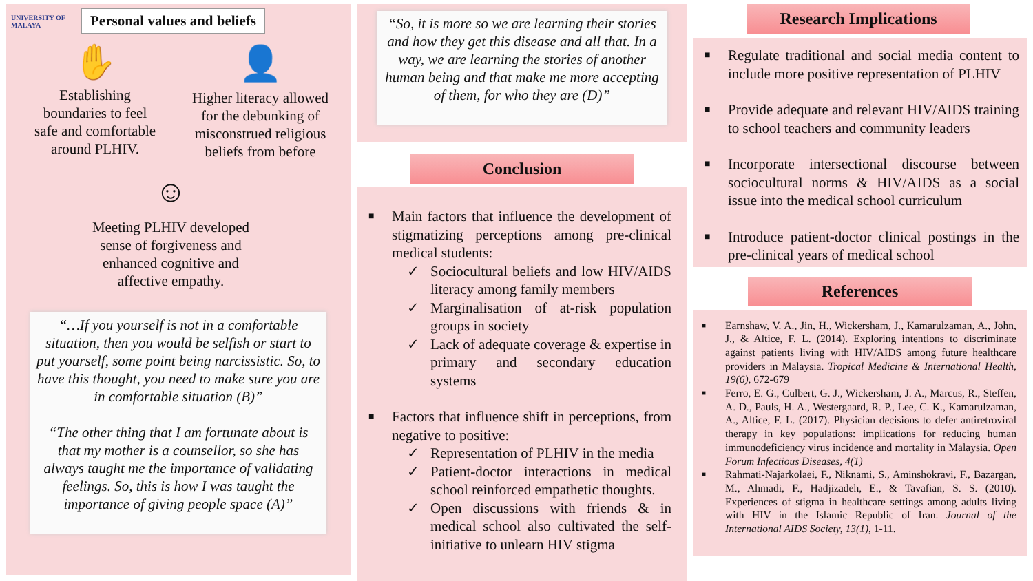UNIVERSITY OF MALAYA
Personal values and beliefs
✋
Establishing
boundaries to feel
safe and comfortable
around PLHIV.
👤
Higher literacy allowed
for the debunking of
misconstrued religious
beliefs from before
☺
Meeting PLHIV developed
sense of forgiveness and
enhanced cognitive and
affective empathy.
“…If you yourself is not in a comfortable situation, then you would be selfish or start to put yourself, some point being narcissistic. So, to have this thought, you need to make sure you are in comfortable situation (B)”
“The other thing that I am fortunate about is that my mother is a counsellor, so she has always taught me the importance of validating feelings. So, this is how I was taught the importance of giving people space (A)”
“So, it is more so we are learning their stories and how they get this disease and all that. In a way, we are learning the stories of another human being and that make me more accepting of them, for who they are (D)”
Conclusion
■ Main factors that influence the development of stigmatizing perceptions among pre-clinical medical students:
✓ Sociocultural beliefs and low HIV/AIDS literacy among family members
✓ Marginalisation of at-risk population groups in society
✓ Lack of adequate coverage & expertise in primary and secondary education systems
■ Factors that influence shift in perceptions, from negative to positive:
✓ Representation of PLHIV in the media
✓ Patient-doctor interactions in medical school reinforced empathetic thoughts.
✓ Open discussions with friends & in medical school also cultivated the self-initiative to unlearn HIV stigma
Research Implications
■ Regulate traditional and social media content to include more positive representation of PLHIV
■ Provide adequate and relevant HIV/AIDS training to school teachers and community leaders
■ Incorporate intersectional discourse between sociocultural norms & HIV/AIDS as a social issue into the medical school curriculum
■ Introduce patient-doctor clinical postings in the pre-clinical years of medical school
References
■ Earnshaw, V. A., Jin, H., Wickersham, J., Kamarulzaman, A., John, J., & Altice, F. L. (2014). Exploring intentions to discriminate against patients living with HIV/AIDS among future healthcare providers in Malaysia. Tropical Medicine & International Health, 19(6), 672-679
■ Ferro, E. G., Culbert, G. J., Wickersham, J. A., Marcus, R., Steffen, A. D., Pauls, H. A., Westergaard, R. P., Lee, C. K., Kamarulzaman, A., Altice, F. L. (2017). Physician decisions to defer antiretroviral therapy in key populations: implications for reducing human immunodeficiency virus incidence and mortality in Malaysia. Open Forum Infectious Diseases, 4(1)
■ Rahmati-Najarkolaei, F., Niknami, S., Aminshokravi, F., Bazargan, M., Ahmadi, F., Hadjizadeh, E., & Tavafian, S. S. (2010). Experiences of stigma in healthcare settings among adults living with HIV in the Islamic Republic of Iran. Journal of the International AIDS Society, 13(1), 1-11.